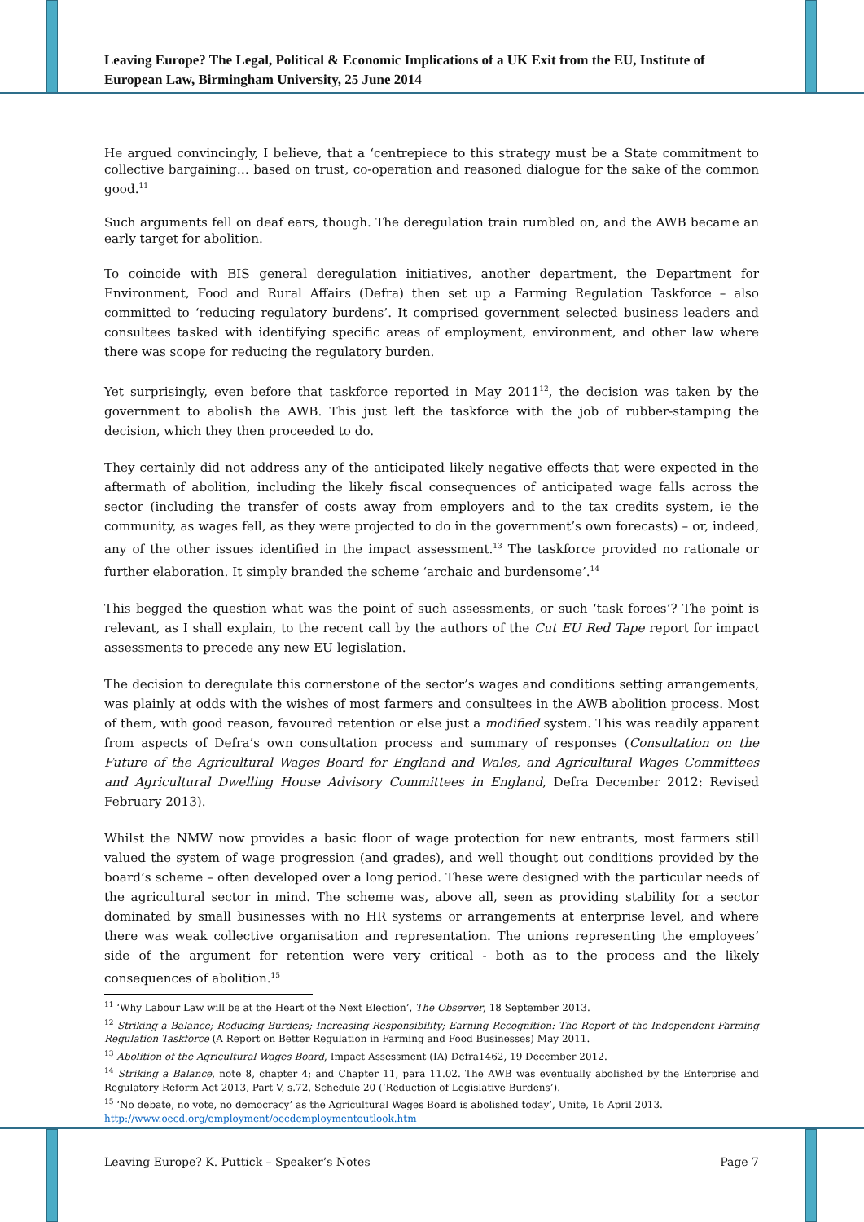Leaving Europe? The Legal, Political & Economic Implications of a UK Exit from the EU, Institute of European Law, Birmingham University, 25 June 2014
He argued convincingly, I believe, that a ‘centrepiece to this strategy must be a State commitment to collective bargaining… based on trust, co-operation and reasoned dialogue for the sake of the common good.<sup>11</sup>
Such arguments fell on deaf ears, though. The deregulation train rumbled on, and the AWB became an early target for abolition.
To coincide with BIS general deregulation initiatives, another department, the Department for Environment, Food and Rural Affairs (Defra) then set up a Farming Regulation Taskforce – also committed to ‘reducing regulatory burdens’. It comprised government selected business leaders and consultees tasked with identifying specific areas of employment, environment, and other law where there was scope for reducing the regulatory burden.
Yet surprisingly, even before that taskforce reported in May 2011<sup>12</sup>, the decision was taken by the government to abolish the AWB. This just left the taskforce with the job of rubber-stamping the decision, which they then proceeded to do.
They certainly did not address any of the anticipated likely negative effects that were expected in the aftermath of abolition, including the likely fiscal consequences of anticipated wage falls across the sector (including the transfer of costs away from employers and to the tax credits system, ie the community, as wages fell, as they were projected to do in the government’s own forecasts) – or, indeed, any of the other issues identified in the impact assessment.<sup>13</sup> The taskforce provided no rationale or further elaboration. It simply branded the scheme ‘archaic and burdensome’.<sup>14</sup>
This begged the question what was the point of such assessments, or such ‘task forces’? The point is relevant, as I shall explain, to the recent call by the authors of the Cut EU Red Tape report for impact assessments to precede any new EU legislation.
The decision to deregulate this cornerstone of the sector’s wages and conditions setting arrangements, was plainly at odds with the wishes of most farmers and consultees in the AWB abolition process. Most of them, with good reason, favoured retention or else just a modified system. This was readily apparent from aspects of Defra’s own consultation process and summary of responses (Consultation on the Future of the Agricultural Wages Board for England and Wales, and Agricultural Wages Committees and Agricultural Dwelling House Advisory Committees in England, Defra December 2012: Revised February 2013).
Whilst the NMW now provides a basic floor of wage protection for new entrants, most farmers still valued the system of wage progression (and grades), and well thought out conditions provided by the board’s scheme – often developed over a long period. These were designed with the particular needs of the agricultural sector in mind. The scheme was, above all, seen as providing stability for a sector dominated by small businesses with no HR systems or arrangements at enterprise level, and where there was weak collective organisation and representation. The unions representing the employees’ side of the argument for retention were very critical - both as to the process and the likely consequences of abolition.<sup>15</sup>
<sup>11</sup> ‘Why Labour Law will be at the Heart of the Next Election’, The Observer, 18 September 2013.
<sup>12</sup> Striking a Balance; Reducing Burdens; Increasing Responsibility; Earning Recognition: The Report of the Independent Farming Regulation Taskforce (A Report on Better Regulation in Farming and Food Businesses) May 2011.
<sup>13</sup> Abolition of the Agricultural Wages Board, Impact Assessment (IA) Defra1462, 19 December 2012.
<sup>14</sup> Striking a Balance, note 8, chapter 4; and Chapter 11, para 11.02. The AWB was eventually abolished by the Enterprise and Regulatory Reform Act 2013, Part V, s.72, Schedule 20 (‘Reduction of Legislative Burdens’).
<sup>15</sup> ‘No debate, no vote, no democracy’ as the Agricultural Wages Board is abolished today’, Unite, 16 April 2013.
http://www.oecd.org/employment/oecdemploymentoutlook.htm
Leaving Europe? K. Puttick – Speaker’s Notes Page 7